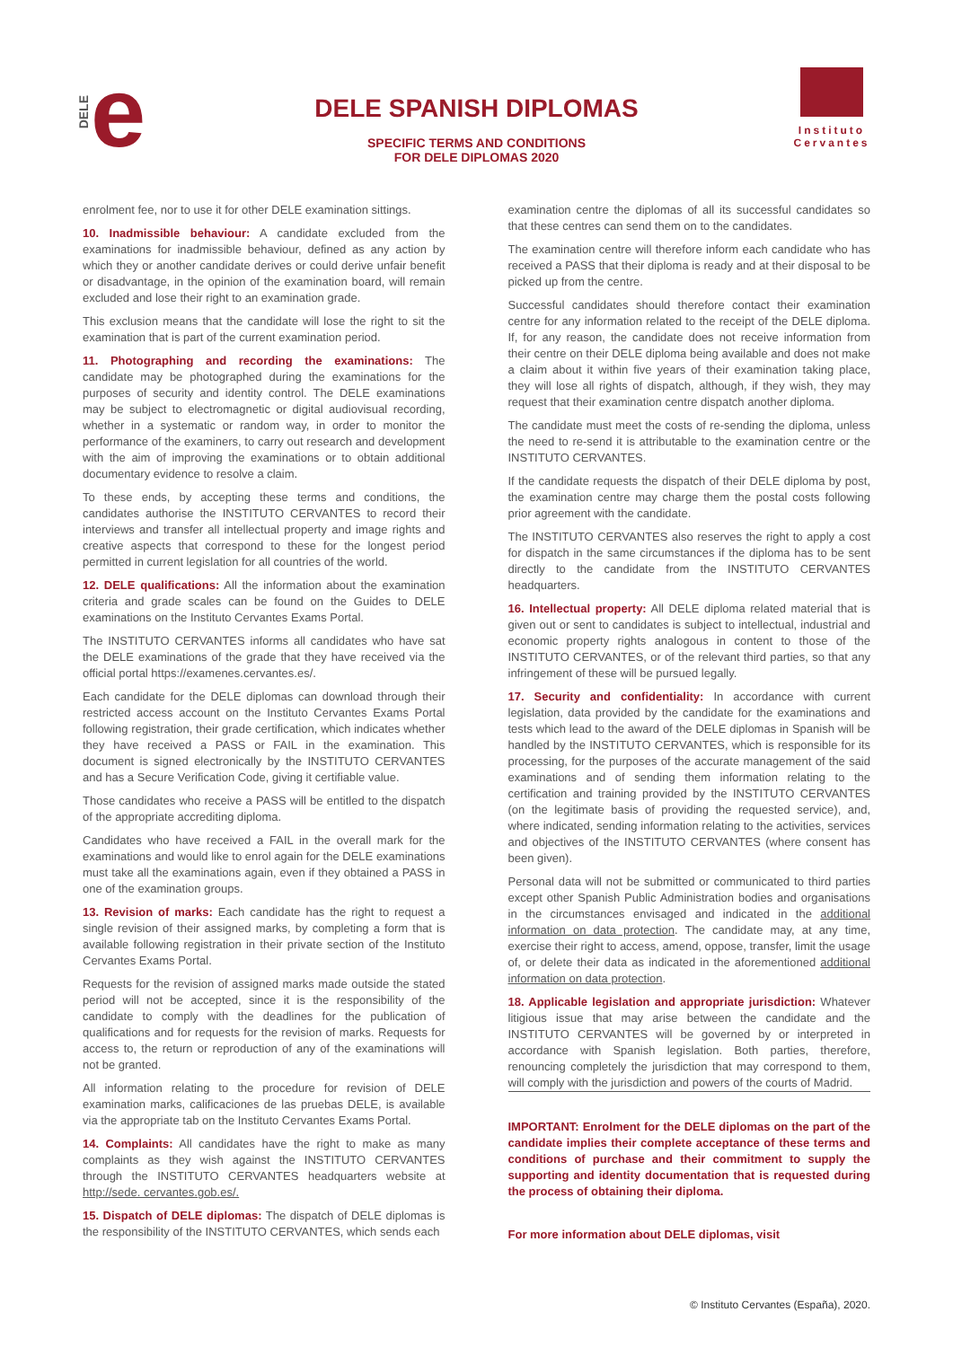DELE e
DELE SPANISH DIPLOMAS
SPECIFIC TERMS AND CONDITIONS
FOR DELE DIPLOMAS 2020
Instituto
Cervantes
enrolment fee, nor to use it for other DELE examination sittings.
10. Inadmissible behaviour: A candidate excluded from the examinations for inadmissible behaviour, defined as any action by which they or another candidate derives or could derive unfair benefit or disadvantage, in the opinion of the examination board, will remain excluded and lose their right to an examination grade.
This exclusion means that the candidate will lose the right to sit the examination that is part of the current examination period.
11. Photographing and recording the examinations: The candidate may be photographed during the examinations for the purposes of security and identity control. The DELE examinations may be subject to electromagnetic or digital audiovisual recording, whether in a systematic or random way, in order to monitor the performance of the examiners, to carry out research and development with the aim of improving the examinations or to obtain additional documentary evidence to resolve a claim.
To these ends, by accepting these terms and conditions, the candidates authorise the INSTITUTO CERVANTES to record their interviews and transfer all intellectual property and image rights and creative aspects that correspond to these for the longest period permitted in current legislation for all countries of the world.
12. DELE qualifications: All the information about the examination criteria and grade scales can be found on the Guides to DELE examinations on the Instituto Cervantes Exams Portal.
The INSTITUTO CERVANTES informs all candidates who have sat the DELE examinations of the grade that they have received via the official portal https://examenes.cervantes.es/.
Each candidate for the DELE diplomas can download through their restricted access account on the Instituto Cervantes Exams Portal following registration, their grade certification, which indicates whether they have received a PASS or FAIL in the examination. This document is signed electronically by the INSTITUTO CERVANTES and has a Secure Verification Code, giving it certifiable value.
Those candidates who receive a PASS will be entitled to the dispatch of the appropriate accrediting diploma.
Candidates who have received a FAIL in the overall mark for the examinations and would like to enrol again for the DELE examinations must take all the examinations again, even if they obtained a PASS in one of the examination groups.
13. Revision of marks: Each candidate has the right to request a single revision of their assigned marks, by completing a form that is available following registration in their private section of the Instituto Cervantes Exams Portal.
Requests for the revision of assigned marks made outside the stated period will not be accepted, since it is the responsibility of the candidate to comply with the deadlines for the publication of qualifications and for requests for the revision of marks. Requests for access to, the return or reproduction of any of the examinations will not be granted.
All information relating to the procedure for revision of DELE examination marks, calificaciones de las pruebas DELE, is available via the appropriate tab on the Instituto Cervantes Exams Portal.
14. Complaints: All candidates have the right to make as many complaints as they wish against the INSTITUTO CERVANTES through the INSTITUTO CERVANTES headquarters website at http://sede. cervantes.gob.es/.
15. Dispatch of DELE diplomas: The dispatch of DELE diplomas is the responsibility of the INSTITUTO CERVANTES, which sends each
examination centre the diplomas of all its successful candidates so that these centres can send them on to the candidates.
The examination centre will therefore inform each candidate who has received a PASS that their diploma is ready and at their disposal to be picked up from the centre.
Successful candidates should therefore contact their examination centre for any information related to the receipt of the DELE diploma. If, for any reason, the candidate does not receive information from their centre on their DELE diploma being available and does not make a claim about it within five years of their examination taking place, they will lose all rights of dispatch, although, if they wish, they may request that their examination centre dispatch another diploma.
The candidate must meet the costs of re-sending the diploma, unless the need to re-send it is attributable to the examination centre or the INSTITUTO CERVANTES.
If the candidate requests the dispatch of their DELE diploma by post, the examination centre may charge them the postal costs following prior agreement with the candidate.
The INSTITUTO CERVANTES also reserves the right to apply a cost for dispatch in the same circumstances if the diploma has to be sent directly to the candidate from the INSTITUTO CERVANTES headquarters.
16. Intellectual property: All DELE diploma related material that is given out or sent to candidates is subject to intellectual, industrial and economic property rights analogous in content to those of the INSTITUTO CERVANTES, or of the relevant third parties, so that any infringement of these will be pursued legally.
17. Security and confidentiality: In accordance with current legislation, data provided by the candidate for the examinations and tests which lead to the award of the DELE diplomas in Spanish will be handled by the INSTITUTO CERVANTES, which is responsible for its processing, for the purposes of the accurate management of the said examinations and of sending them information relating to the certification and training provided by the INSTITUTO CERVANTES (on the legitimate basis of providing the requested service), and, where indicated, sending information relating to the activities, services and objectives of the INSTITUTO CERVANTES (where consent has been given).
Personal data will not be submitted or communicated to third parties except other Spanish Public Administration bodies and organisations in the circumstances envisaged and indicated in the additional information on data protection. The candidate may, at any time, exercise their right to access, amend, oppose, transfer, limit the usage of, or delete their data as indicated in the aforementioned additional information on data protection.
18. Applicable legislation and appropriate jurisdiction: Whatever litigious issue that may arise between the candidate and the INSTITUTO CERVANTES will be governed by or interpreted in accordance with Spanish legislation. Both parties, therefore, renouncing completely the jurisdiction that may correspond to them, will comply with the jurisdiction and powers of the courts of Madrid.
IMPORTANT: Enrolment for the DELE diplomas on the part of the candidate implies their complete acceptance of these terms and conditions of purchase and their commitment to supply the supporting and identity documentation that is requested during the process of obtaining their diploma.
For more information about DELE diplomas, visit
© Instituto Cervantes (España), 2020.